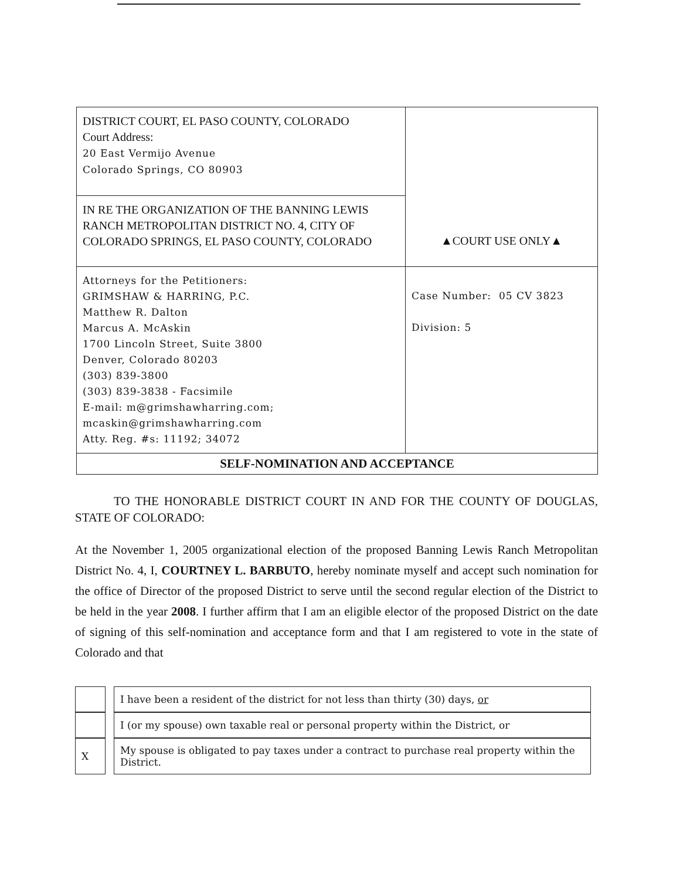| DISTRICT COURT, EL PASO COUNTY, COLORADO Court Address: 20 East Vermijo Avenue Colorado Springs, CO 80903 | ▲COURT USE ONLY▲ |
| IN RE THE ORGANIZATION OF THE BANNING LEWIS RANCH METROPOLITAN DISTRICT NO. 4, CITY OF COLORADO SPRINGS, EL PASO COUNTY, COLORADO | |
| Attorneys for the Petitioners: GRIMSHAW & HARRING, P.C. Matthew R. Dalton Marcus A. McAskin 1700 Lincoln Street, Suite 3800 Denver, Colorado 80203 (303) 839-3800 (303) 839-3838 - Facsimile E-mail: m@grimshawharring.com; mcaskin@grimshawharring.com Atty. Reg. #s: 11192; 34072 | Case Number: 05 CV 3823 Division: 5 |
| SELF-NOMINATION AND ACCEPTANCE | |
TO THE HONORABLE DISTRICT COURT IN AND FOR THE COUNTY OF DOUGLAS, STATE OF COLORADO:
At the November 1, 2005 organizational election of the proposed Banning Lewis Ranch Metropolitan District No. 4, I, COURTNEY L. BARBUTO, hereby nominate myself and accept such nomination for the office of Director of the proposed District to serve until the second regular election of the District to be held in the year 2008. I further affirm that I am an eligible elector of the proposed District on the date of signing of this self-nomination and acceptance form and that I am registered to vote in the state of Colorado and that
| | | I have been a resident of the district for not less than thirty (30) days, or |
| | | I (or my spouse) own taxable real or personal property within the District, or |
| X | | My spouse is obligated to pay taxes under a contract to purchase real property within the District. |